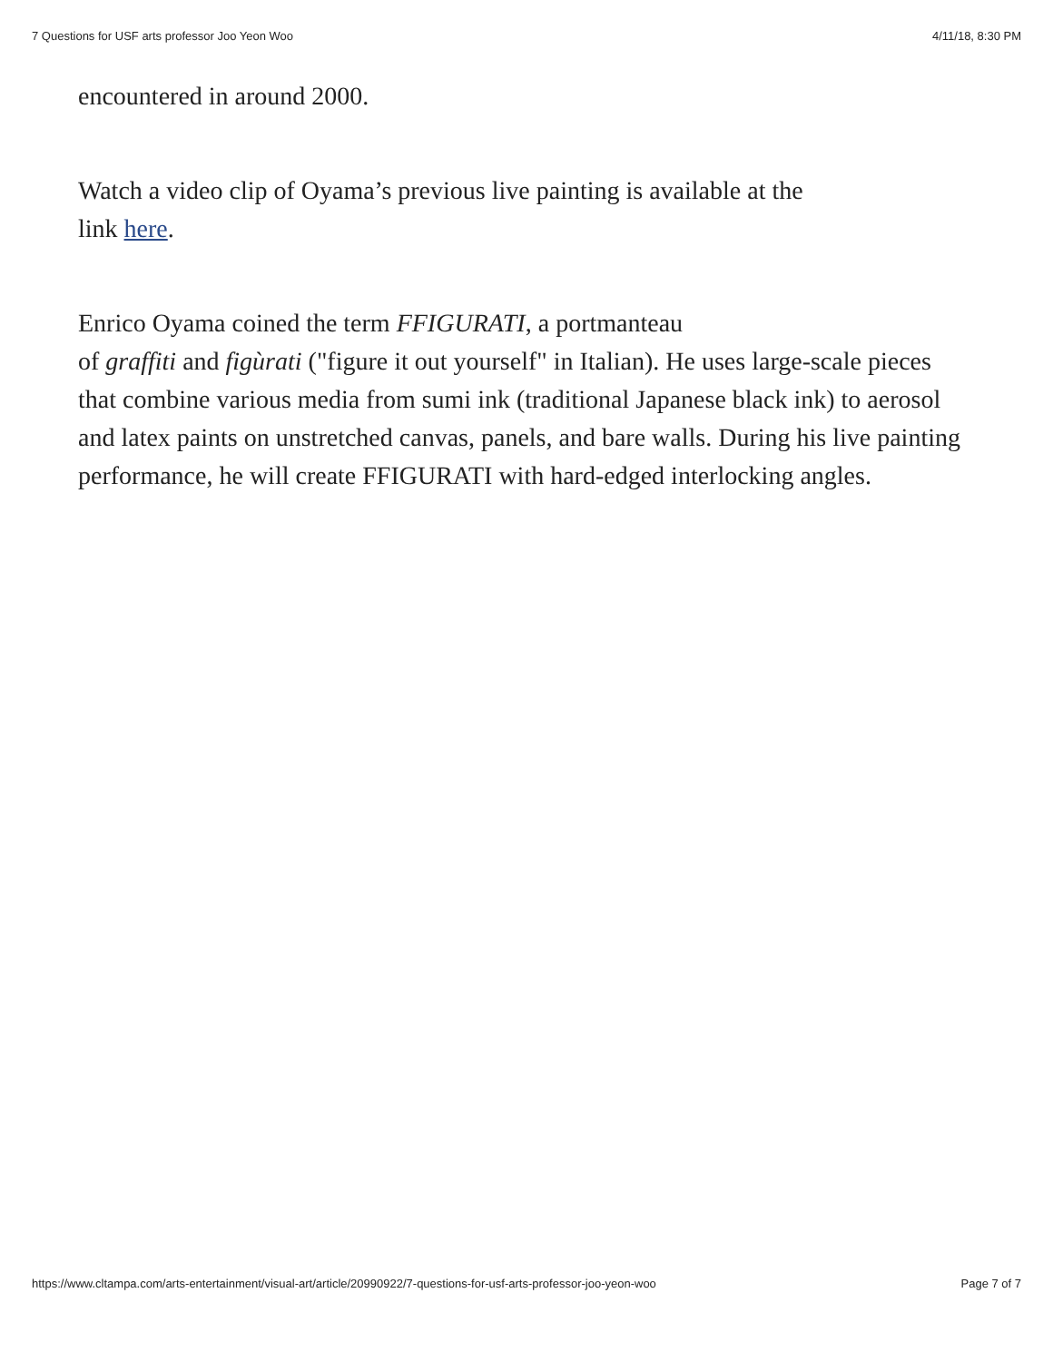7 Questions for USF arts professor Joo Yeon Woo 4/11/18, 8:30 PM
encountered in around 2000.
Watch a video clip of Oyama’s previous live painting is available at the
link here.
Enrico Oyama coined the term FFIGURATI, a portmanteau
of graffiti and figùrati ("figure it out yourself" in Italian). He uses large-scale pieces that combine various media from sumi ink (traditional Japanese black ink) to aerosol and latex paints on unstretched canvas, panels, and bare walls. During his live painting performance, he will create FFIGURATI with hard-edged interlocking angles.
https://www.cltampa.com/arts-entertainment/visual-art/article/20990922/7-questions-for-usf-arts-professor-joo-yeon-woo Page 7 of 7